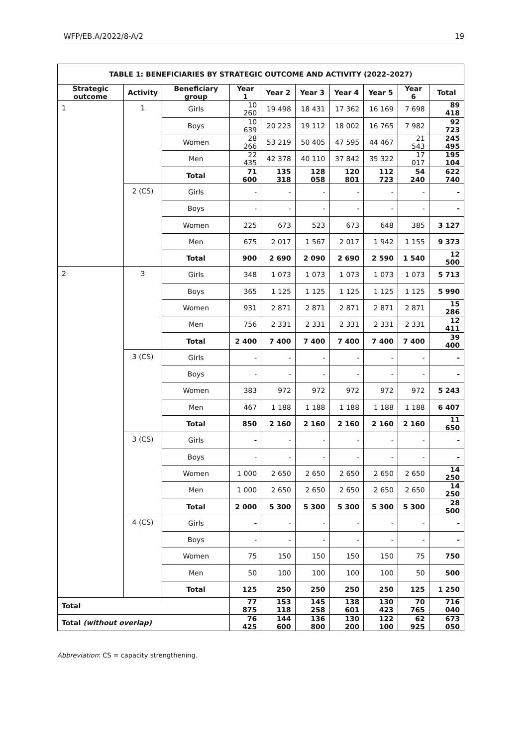WFP/EB.A/2022/8-A/2 19
| TABLE 1: BENEFICIARIES BY STRATEGIC OUTCOME AND ACTIVITY (2022–2027) | | | | | | | | | |
| --- | --- | --- | --- | --- | --- | --- | --- | --- | --- |
| Strategic outcome | Activity | Beneficiary group | Year 1 | Year 2 | Year 3 | Year 4 | Year 5 | Year 6 | Total |
| 1 | 1 | Girls | 10 260 | 19 498 | 18 431 | 17 362 | 16 169 | 7 698 | 89 418 |
| | | Boys | 10 639 | 20 223 | 19 112 | 18 002 | 16 765 | 7 982 | 92 723 |
| | | Women | 28 266 | 53 219 | 50 405 | 47 595 | 44 467 | 21 543 | 245 495 |
| | | Men | 22 435 | 42 378 | 40 110 | 37 842 | 35 322 | 17 017 | 195 104 |
| | | Total | 71 600 | 135 318 | 128 058 | 120 801 | 112 723 | 54 240 | 622 740 |
| | 2 (CS) | Girls | - | - | - | - | - | - | - |
| | | Boys | - | - | - | - | - | - | - |
| | | Women | 225 | 673 | 523 | 673 | 648 | 385 | 3 127 |
| | | Men | 675 | 2 017 | 1 567 | 2 017 | 1 942 | 1 155 | 9 373 |
| | | Total | 900 | 2 690 | 2 090 | 2 690 | 2 590 | 1 540 | 12 500 |
| 2 | 3 | Girls | 348 | 1 073 | 1 073 | 1 073 | 1 073 | 1 073 | 5 713 |
| | | Boys | 365 | 1 125 | 1 125 | 1 125 | 1 125 | 1 125 | 5 990 |
| | | Women | 931 | 2 871 | 2 871 | 2 871 | 2 871 | 2 871 | 15 286 |
| | | Men | 756 | 2 331 | 2 331 | 2 331 | 2 331 | 2 331 | 12 411 |
| | | Total | 2 400 | 7 400 | 7 400 | 7 400 | 7 400 | 7 400 | 39 400 |
| | 3 (CS) | Girls | - | - | - | - | - | - | - |
| | | Boys | - | - | - | - | - | - | - |
| | | Women | 383 | 972 | 972 | 972 | 972 | 972 | 5 243 |
| | | Men | 467 | 1 188 | 1 188 | 1 188 | 1 188 | 1 188 | 6 407 |
| | | Total | 850 | 2 160 | 2 160 | 2 160 | 2 160 | 2 160 | 11 650 |
| | 3 (CS) | Girls | - | - | - | - | - | - | - |
| | | Boys | - | - | - | - | - | - | - |
| | | Women | 1 000 | 2 650 | 2 650 | 2 650 | 2 650 | 2 650 | 14 250 |
| | | Men | 1 000 | 2 650 | 2 650 | 2 650 | 2 650 | 2 650 | 14 250 |
| | | Total | 2 000 | 5 300 | 5 300 | 5 300 | 5 300 | 5 300 | 28 500 |
| | 4 (CS) | Girls | - | - | - | - | - | - | - |
| | | Boys | - | - | - | - | - | - | - |
| | | Women | 75 | 150 | 150 | 150 | 150 | 75 | 750 |
| | | Men | 50 | 100 | 100 | 100 | 100 | 50 | 500 |
| | | Total | 125 | 250 | 250 | 250 | 250 | 125 | 1 250 |
| Total | | | 77 875 | 153 118 | 145 258 | 138 601 | 130 423 | 70 765 | 716 040 |
| Total (without overlap) | | | 76 425 | 144 600 | 136 800 | 130 200 | 122 100 | 62 925 | 673 050 |
Abbreviation: CS = capacity strengthening.